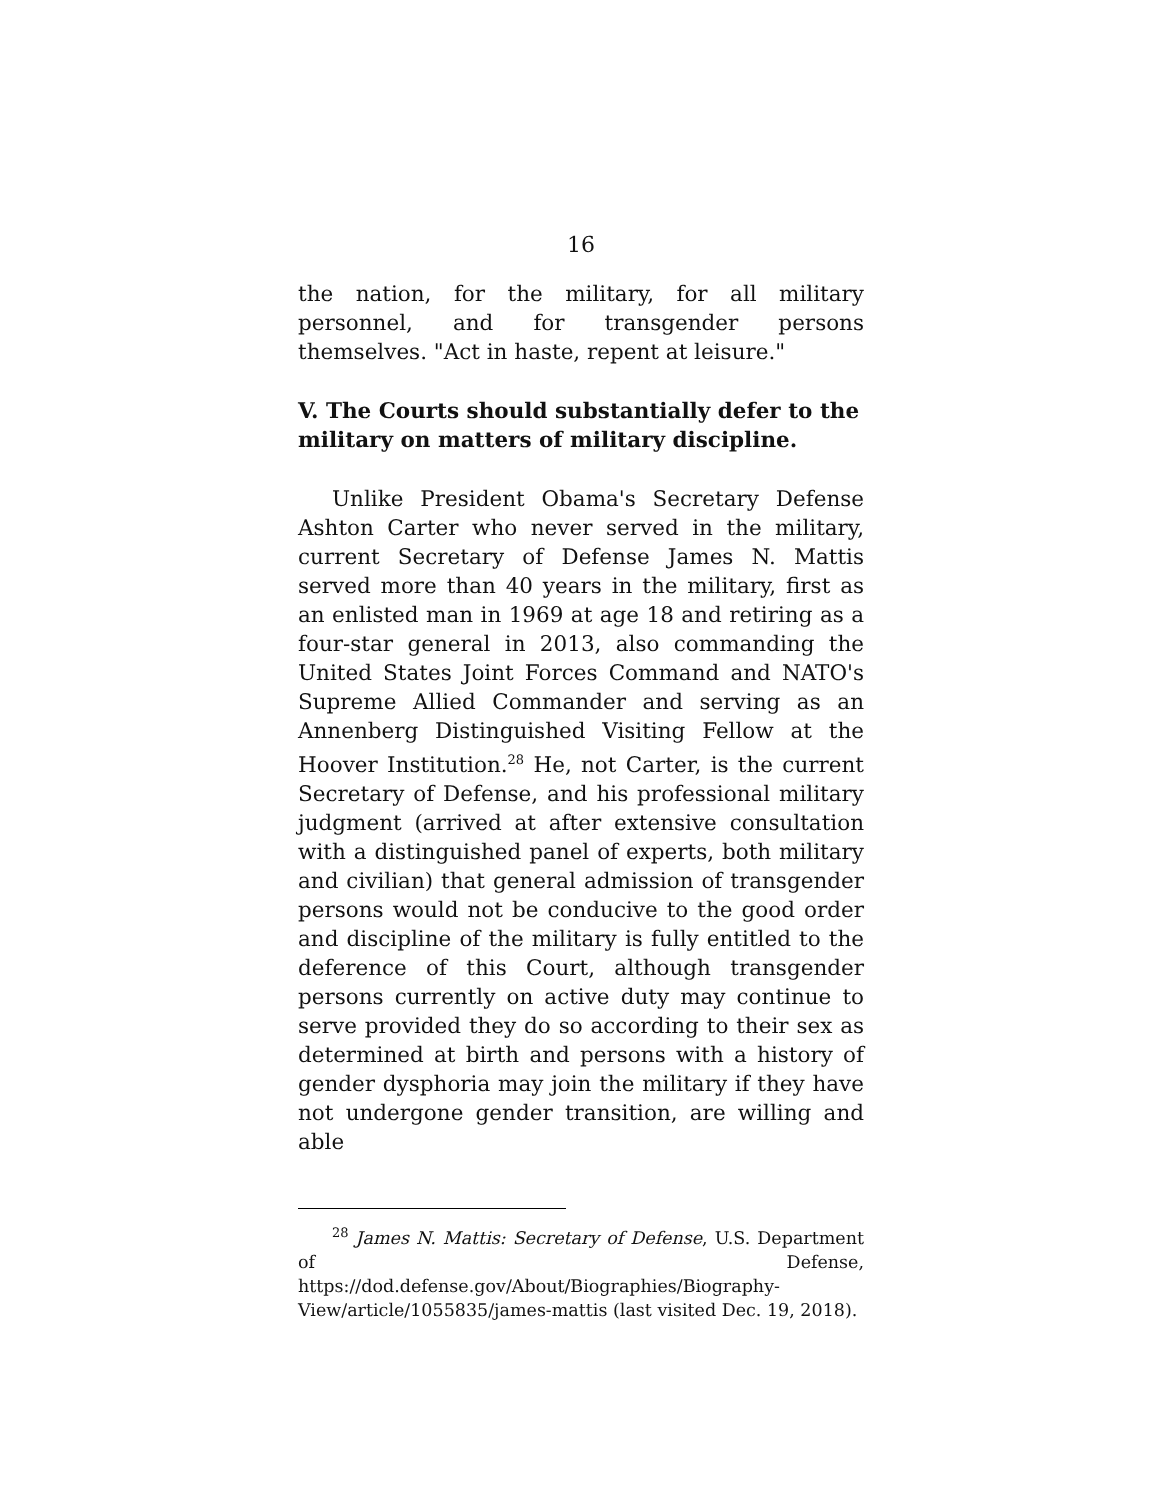16
the nation, for the military, for all military personnel, and for transgender persons themselves. "Act in haste, repent at leisure."
V. The Courts should substantially defer to the military on matters of military discipline.
Unlike President Obama's Secretary Defense Ashton Carter who never served in the military, current Secretary of Defense James N. Mattis served more than 40 years in the military, first as an enlisted man in 1969 at age 18 and retiring as a four-star general in 2013, also commanding the United States Joint Forces Command and NATO's Supreme Allied Commander and serving as an Annenberg Distinguished Visiting Fellow at the Hoover Institution.<sup>28</sup> He, not Carter, is the current Secretary of Defense, and his professional military judgment (arrived at after extensive consultation with a distinguished panel of experts, both military and civilian) that general admission of transgender persons would not be conducive to the good order and discipline of the military is fully entitled to the deference of this Court, although transgender persons currently on active duty may continue to serve provided they do so according to their sex as determined at birth and persons with a history of gender dysphoria may join the military if they have not undergone gender transition, are willing and able
<sup>28</sup> James N. Mattis: Secretary of Defense, U.S. Department of Defense, https://dod.defense.gov/About/Biographies/Biography-View/article/1055835/james-mattis (last visited Dec. 19, 2018).